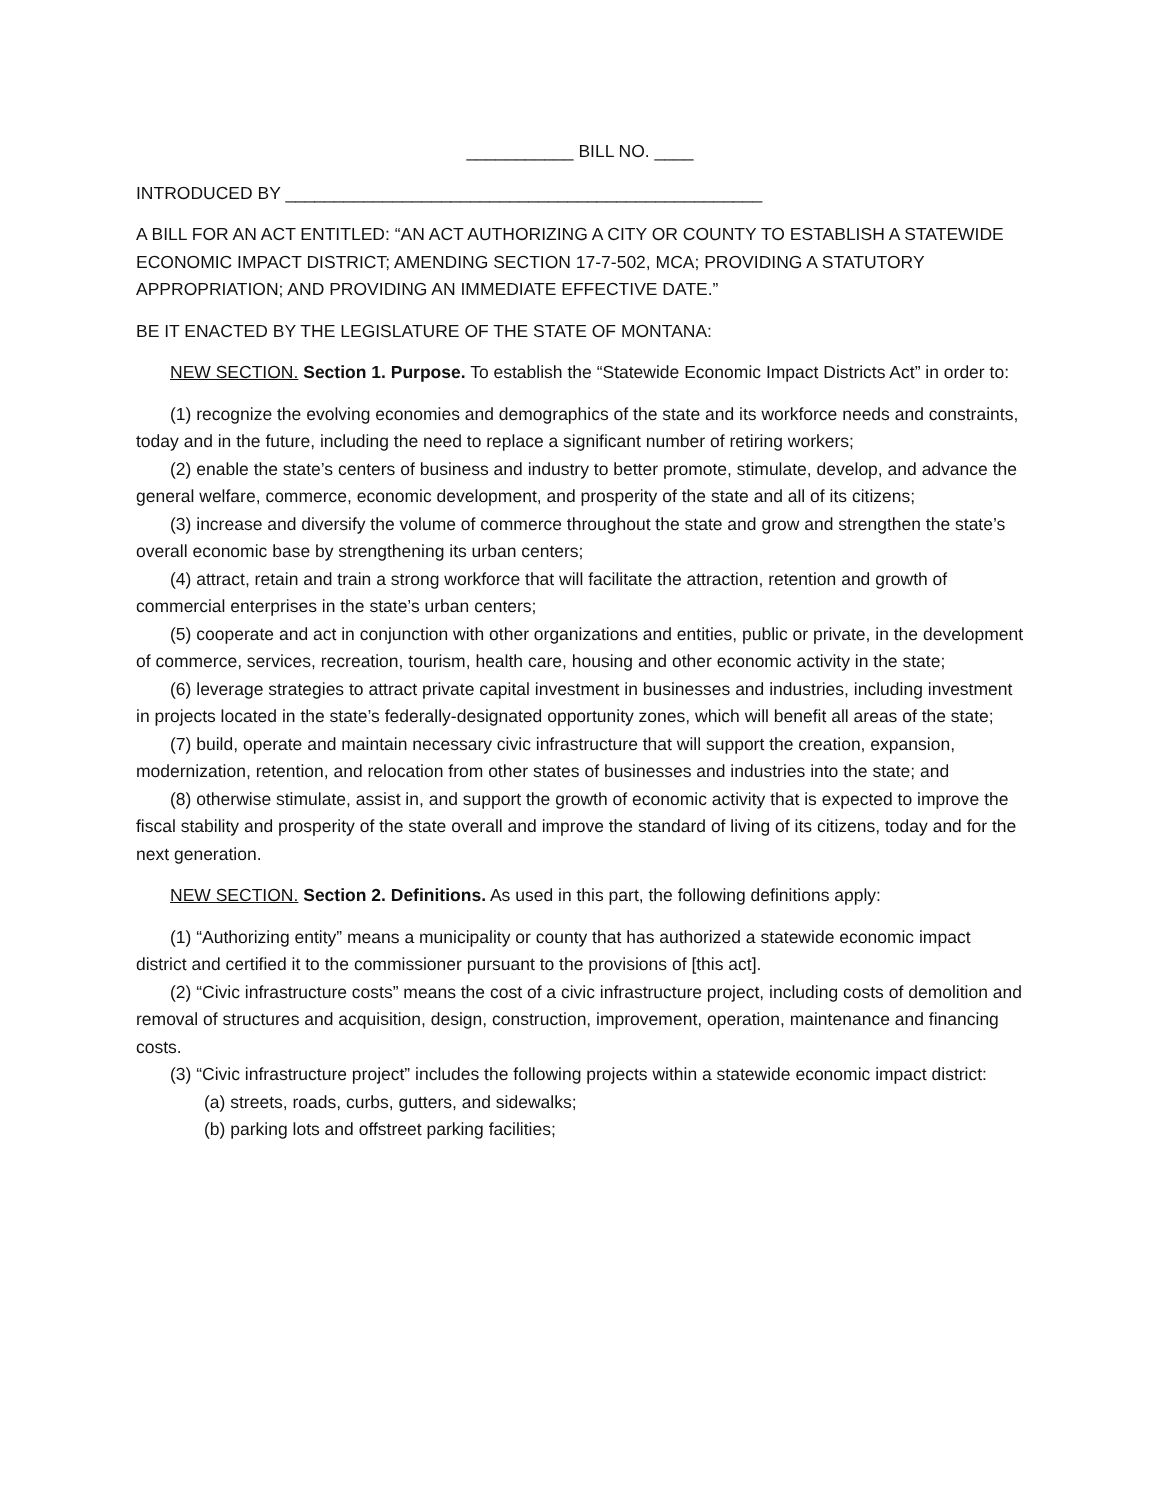___________ BILL NO. ____
INTRODUCED BY _________________________________________________
A BILL FOR AN ACT ENTITLED: “AN ACT AUTHORIZING A CITY OR COUNTY TO ESTABLISH A STATEWIDE ECONOMIC IMPACT DISTRICT; AMENDING SECTION 17-7-502, MCA; PROVIDING A STATUTORY APPROPRIATION; AND PROVIDING AN IMMEDIATE EFFECTIVE DATE.”
BE IT ENACTED BY THE LEGISLATURE OF THE STATE OF MONTANA:
NEW SECTION. Section 1. Purpose. To establish the “Statewide Economic Impact Districts Act” in order to:
(1) recognize the evolving economies and demographics of the state and its workforce needs and constraints, today and in the future, including the need to replace a significant number of retiring workers;
(2) enable the state’s centers of business and industry to better promote, stimulate, develop, and advance the general welfare, commerce, economic development, and prosperity of the state and all of its citizens;
(3) increase and diversify the volume of commerce throughout the state and grow and strengthen the state’s overall economic base by strengthening its urban centers;
(4) attract, retain and train a strong workforce that will facilitate the attraction, retention and growth of commercial enterprises in the state’s urban centers;
(5) cooperate and act in conjunction with other organizations and entities, public or private, in the development of commerce, services, recreation, tourism, health care, housing and other economic activity in the state;
(6) leverage strategies to attract private capital investment in businesses and industries, including investment in projects located in the state’s federally-designated opportunity zones, which will benefit all areas of the state;
(7) build, operate and maintain necessary civic infrastructure that will support the creation, expansion, modernization, retention, and relocation from other states of businesses and industries into the state; and
(8) otherwise stimulate, assist in, and support the growth of economic activity that is expected to improve the fiscal stability and prosperity of the state overall and improve the standard of living of its citizens, today and for the next generation.
NEW SECTION. Section 2. Definitions. As used in this part, the following definitions apply:
(1) “Authorizing entity” means a municipality or county that has authorized a statewide economic impact district and certified it to the commissioner pursuant to the provisions of [this act].
(2) “Civic infrastructure costs” means the cost of a civic infrastructure project, including costs of demolition and removal of structures and acquisition, design, construction, improvement, operation, maintenance and financing costs.
(3) “Civic infrastructure project” includes the following projects within a statewide economic impact district:
(a) streets, roads, curbs, gutters, and sidewalks;
(b) parking lots and offstreet parking facilities;